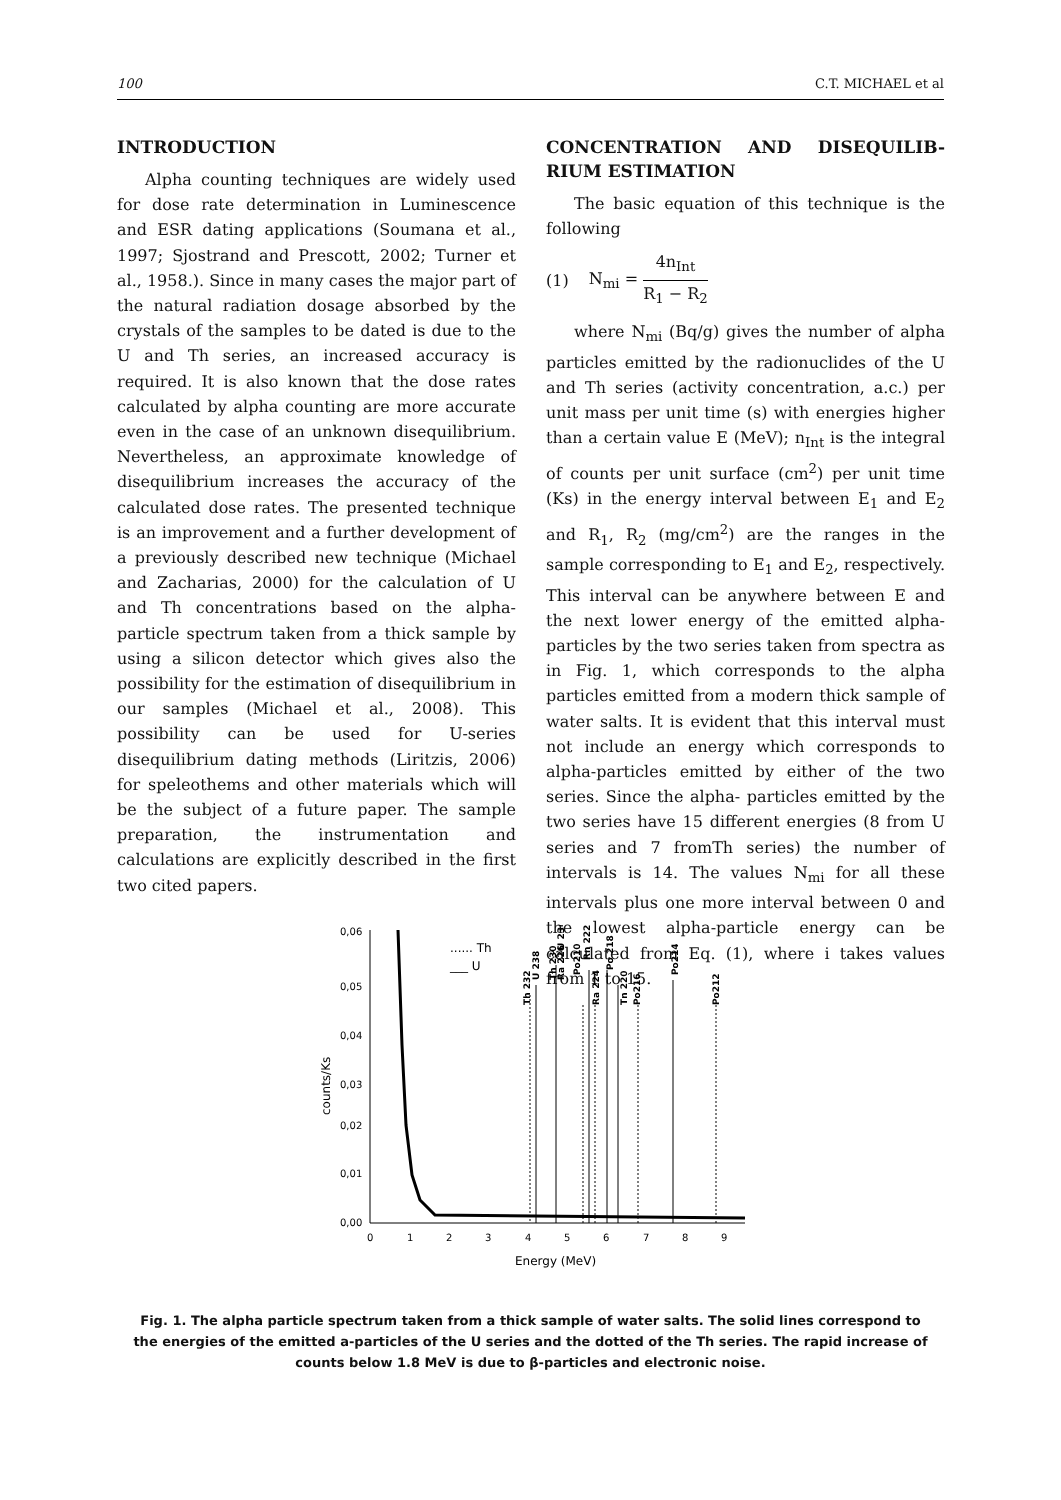100 C.T. MICHAEL et al
INTRODUCTION
Alpha counting techniques are widely used for dose rate determination in Luminescence and ESR dating applications (Soumana et al., 1997; Sjostrand and Prescott, 2002; Turner et al., 1958.). Since in many cases the major part of the natural radiation dosage absorbed by the crystals of the samples to be dated is due to the U and Th series, an increased accuracy is required. It is also known that the dose rates calculated by alpha counting are more accurate even in the case of an unknown disequilibrium. Nevertheless, an approximate knowledge of disequilibrium increases the accuracy of the calculated dose rates. The presented technique is an improvement and a further development of a previously described new technique (Michael and Zacharias, 2000) for the calculation of U and Th concentrations based on the alpha-particle spectrum taken from a thick sample by using a silicon detector which gives also the possibility for the estimation of disequilibrium in our samples (Michael et al., 2008). This possibility can be used for U-series disequilibrium dating methods (Liritzis, 2006) for speleothems and other materials which will be the subject of a future paper. The sample preparation, the instrumentation and calculations are explicitly described in the first two cited papers.
CONCENTRATION AND DISEQUILIB-RIUM ESTIMATION
The basic equation of this technique is the following
(1) N<sub>mi</sub> = 4n<sub>Int</sub> R<sub>1</sub> − R<sub>2</sub>
where N<sub>mi</sub> (Bq/g) gives the number of alpha particles emitted by the radionuclides of the U and Th series (activity concentration, a.c.) per unit mass per unit time (s) with energies higher than a certain value E (MeV); n<sub>Int</sub> is the integral of counts per unit surface (cm<sup>2</sup>) per unit time (Ks) in the energy interval between E<sub>1</sub> and E<sub>2</sub> and R<sub>1</sub>, R<sub>2</sub> (mg/cm<sup>2</sup>) are the ranges in the sample corresponding to E<sub>1</sub> and E<sub>2</sub>, respectively. This interval can be anywhere between E and the next lower energy of the emitted alpha- particles by the two series taken from spectra as in Fig. 1, which corresponds to the alpha particles emitted from a modern thick sample of water salts. It is evident that this interval must not include an energy which corresponds to alpha-particles emitted by either of the two series. Since the alpha- particles emitted by the two series have 15 different energies (8 from U series and 7 fromTh series) the number of intervals is 14. The values N<sub>mi</sub> for all these intervals plus one more interval between 0 and the lowest alpha-particle energy can be calculated from Eq. (1), where i takes values from 1 to 15.
0,06
0,05
0,04
0,03
0,02
0,01
0,00
0
1
2
3
4
5
6
7
8
9
Energy (MeV)
counts/Ks
...... Th
___ U
Th 232
U 238
Th 230
Ra 226
U 234
Po210
Rn 222
Ra 224
Po 218
Tn 220
Po216
Po214
Po212
Fig. 1. The alpha particle spectrum taken from a thick sample of water salts. The solid lines correspond to the energies of the emitted a-particles of the U series and the dotted of the Th series. The rapid increase of counts below 1.8 MeV is due to β-particles and electronic noise.